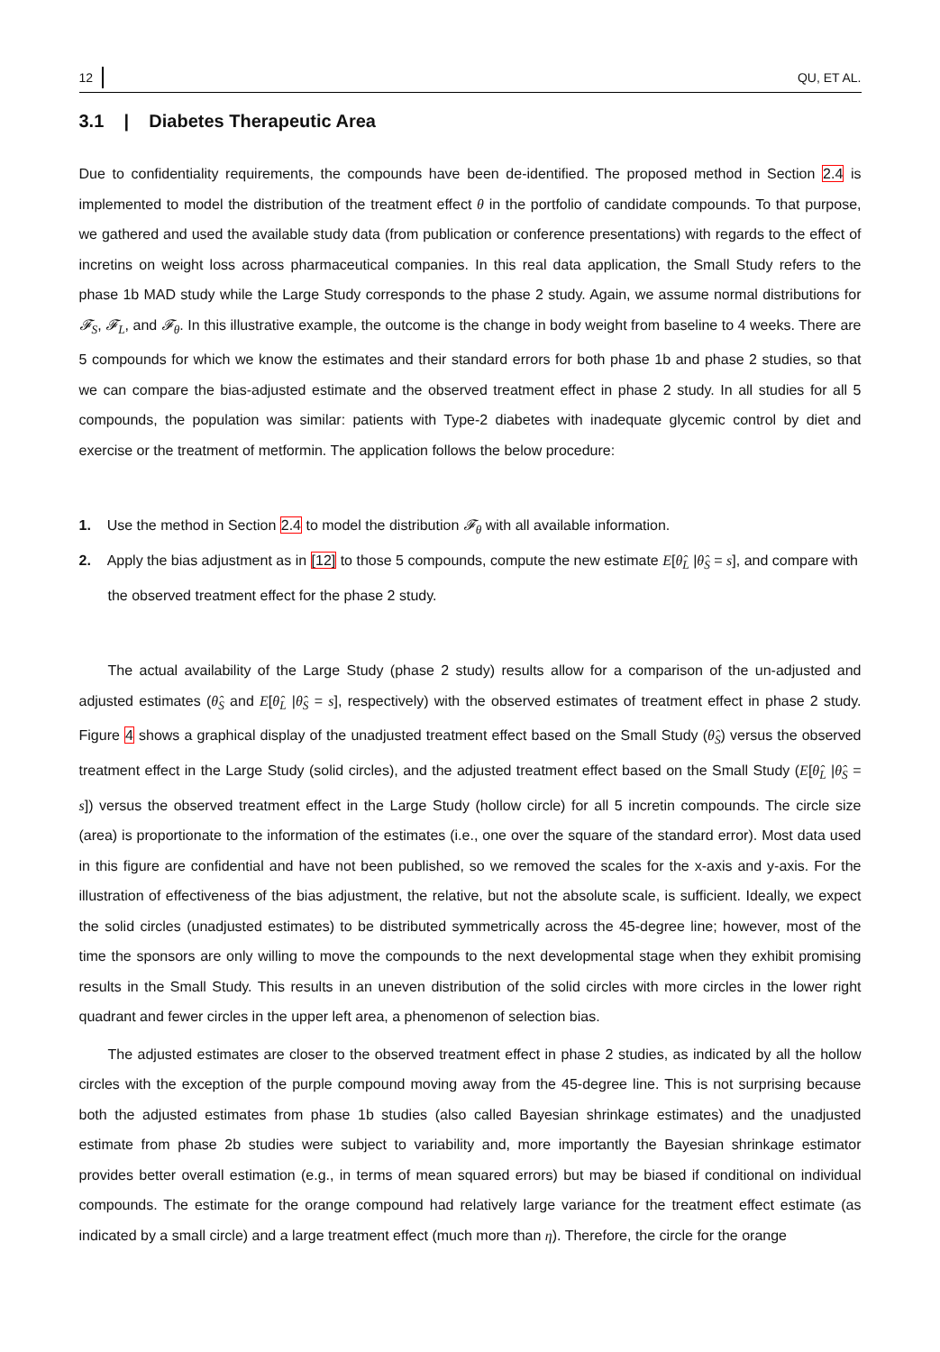12 QU, ET AL.
3.1 | Diabetes Therapeutic Area
Due to confidentiality requirements, the compounds have been de-identified. The proposed method in Section 2.4 is implemented to model the distribution of the treatment effect θ in the portfolio of candidate compounds. To that purpose, we gathered and used the available study data (from publication or conference presentations) with regards to the effect of incretins on weight loss across pharmaceutical companies. In this real data application, the Small Study refers to the phase 1b MAD study while the Large Study corresponds to the phase 2 study. Again, we assume normal distributions for 𝓕<sub>S</sub>, 𝓕<sub>L</sub>, and 𝓕<sub>θ</sub>. In this illustrative example, the outcome is the change in body weight from baseline to 4 weeks. There are 5 compounds for which we know the estimates and their standard errors for both phase 1b and phase 2 studies, so that we can compare the bias-adjusted estimate and the observed treatment effect in phase 2 study. In all studies for all 5 compounds, the population was similar: patients with Type-2 diabetes with inadequate glycemic control by diet and exercise or the treatment of metformin. The application follows the below procedure:
1. Use the method in Section 2.4 to model the distribution 𝓕<sub>θ</sub> with all available information.
2. Apply the bias adjustment as in [12] to those 5 compounds, compute the new estimate E[θ̂<sub>L</sub> |θ̂<sub>S</sub> = s], and compare with the observed treatment effect for the phase 2 study.
The actual availability of the Large Study (phase 2 study) results allow for a comparison of the un-adjusted and adjusted estimates (θ̂<sub>S</sub> and E[θ̂<sub>L</sub> |θ̂<sub>S</sub> = s], respectively) with the observed estimates of treatment effect in phase 2 study. Figure 4 shows a graphical display of the unadjusted treatment effect based on the Small Study (θ̂<sub>S</sub>) versus the observed treatment effect in the Large Study (solid circles), and the adjusted treatment effect based on the Small Study (E[θ̂<sub>L</sub> |θ̂<sub>S</sub> = s]) versus the observed treatment effect in the Large Study (hollow circle) for all 5 incretin compounds. The circle size (area) is proportionate to the information of the estimates (i.e., one over the square of the standard error). Most data used in this figure are confidential and have not been published, so we removed the scales for the x-axis and y-axis. For the illustration of effectiveness of the bias adjustment, the relative, but not the absolute scale, is sufficient. Ideally, we expect the solid circles (unadjusted estimates) to be distributed symmetrically across the 45-degree line; however, most of the time the sponsors are only willing to move the compounds to the next developmental stage when they exhibit promising results in the Small Study. This results in an uneven distribution of the solid circles with more circles in the lower right quadrant and fewer circles in the upper left area, a phenomenon of selection bias.
The adjusted estimates are closer to the observed treatment effect in phase 2 studies, as indicated by all the hollow circles with the exception of the purple compound moving away from the 45-degree line. This is not surprising because both the adjusted estimates from phase 1b studies (also called Bayesian shrinkage estimates) and the unadjusted estimate from phase 2b studies were subject to variability and, more importantly the Bayesian shrinkage estimator provides better overall estimation (e.g., in terms of mean squared errors) but may be biased if conditional on individual compounds. The estimate for the orange compound had relatively large variance for the treatment effect estimate (as indicated by a small circle) and a large treatment effect (much more than η). Therefore, the circle for the orange